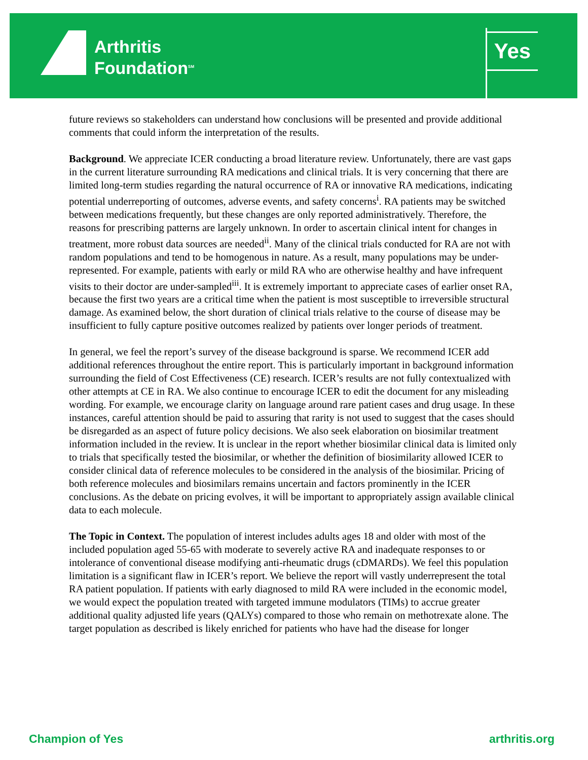Arthritis
Foundation<sup>SM</sup>
Yes
future reviews so stakeholders can understand how conclusions will be presented and provide additional comments that could inform the interpretation of the results.
Background. We appreciate ICER conducting a broad literature review. Unfortunately, there are vast gaps in the current literature surrounding RA medications and clinical trials. It is very concerning that there are limited long-term studies regarding the natural occurrence of RA or innovative RA medications, indicating potential underreporting of outcomes, adverse events, and safety concerns<sup>i</sup>. RA patients may be switched between medications frequently, but these changes are only reported administratively. Therefore, the reasons for prescribing patterns are largely unknown. In order to ascertain clinical intent for changes in treatment, more robust data sources are needed<sup>ii</sup>. Many of the clinical trials conducted for RA are not with random populations and tend to be homogenous in nature. As a result, many populations may be under-represented. For example, patients with early or mild RA who are otherwise healthy and have infrequent visits to their doctor are under-sampled<sup>iii</sup>. It is extremely important to appreciate cases of earlier onset RA, because the first two years are a critical time when the patient is most susceptible to irreversible structural damage. As examined below, the short duration of clinical trials relative to the course of disease may be insufficient to fully capture positive outcomes realized by patients over longer periods of treatment.
In general, we feel the report’s survey of the disease background is sparse. We recommend ICER add additional references throughout the entire report. This is particularly important in background information surrounding the field of Cost Effectiveness (CE) research. ICER’s results are not fully contextualized with other attempts at CE in RA. We also continue to encourage ICER to edit the document for any misleading wording. For example, we encourage clarity on language around rare patient cases and drug usage. In these instances, careful attention should be paid to assuring that rarity is not used to suggest that the cases should be disregarded as an aspect of future policy decisions. We also seek elaboration on biosimilar treatment information included in the review. It is unclear in the report whether biosimilar clinical data is limited only to trials that specifically tested the biosimilar, or whether the definition of biosimilarity allowed ICER to consider clinical data of reference molecules to be considered in the analysis of the biosimilar. Pricing of both reference molecules and biosimilars remains uncertain and factors prominently in the ICER conclusions. As the debate on pricing evolves, it will be important to appropriately assign available clinical data to each molecule.
The Topic in Context. The population of interest includes adults ages 18 and older with most of the included population aged 55-65 with moderate to severely active RA and inadequate responses to or intolerance of conventional disease modifying anti-rheumatic drugs (cDMARDs). We feel this population limitation is a significant flaw in ICER’s report. We believe the report will vastly underrepresent the total RA patient population. If patients with early diagnosed to mild RA were included in the economic model, we would expect the population treated with targeted immune modulators (TIMs) to accrue greater additional quality adjusted life years (QALYs) compared to those who remain on methotrexate alone. The target population as described is likely enriched for patients who have had the disease for longer
Champion of Yes arthritis.org